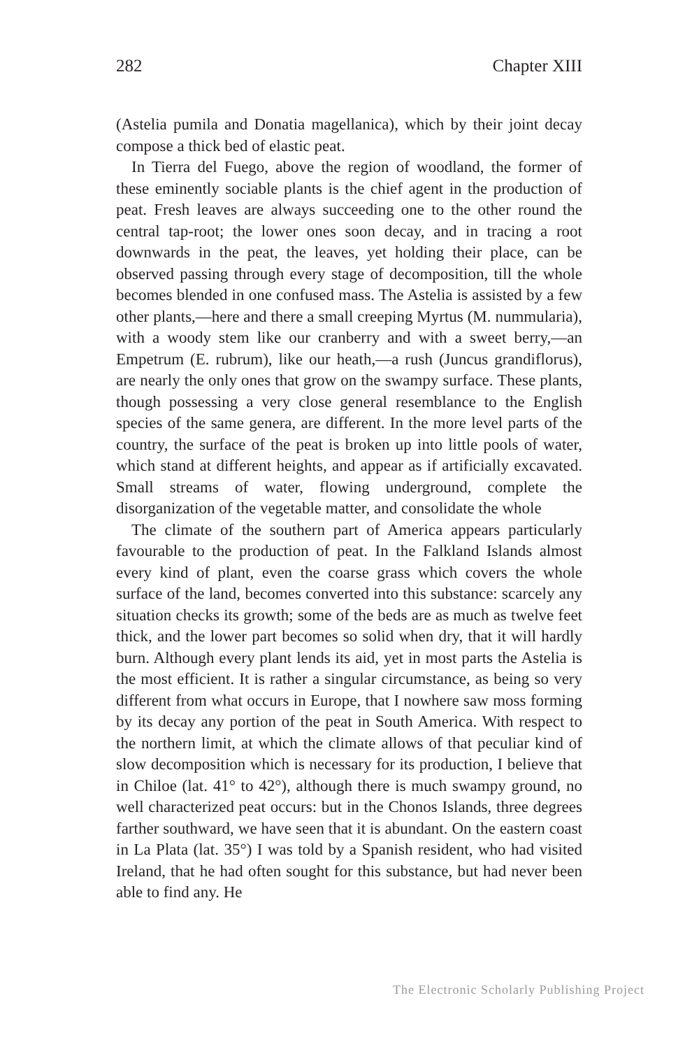282 Chapter XIII
(Astelia pumila and Donatia magellanica), which by their joint decay compose a thick bed of elastic peat.
In Tierra del Fuego, above the region of woodland, the former of these eminently sociable plants is the chief agent in the production of peat. Fresh leaves are always succeeding one to the other round the central tap-root; the lower ones soon decay, and in tracing a root downwards in the peat, the leaves, yet holding their place, can be observed passing through every stage of decomposition, till the whole becomes blended in one confused mass. The Astelia is assisted by a few other plants,—here and there a small creeping Myrtus (M. nummularia), with a woody stem like our cranberry and with a sweet berry,—an Empetrum (E. rubrum), like our heath,—a rush (Juncus grandiflorus), are nearly the only ones that grow on the swampy surface. These plants, though possessing a very close general resemblance to the English species of the same genera, are different. In the more level parts of the country, the surface of the peat is broken up into little pools of water, which stand at different heights, and appear as if artificially excavated. Small streams of water, flowing underground, complete the disorganization of the vegetable matter, and consolidate the whole
The climate of the southern part of America appears particularly favourable to the production of peat. In the Falkland Islands almost every kind of plant, even the coarse grass which covers the whole surface of the land, becomes converted into this substance: scarcely any situation checks its growth; some of the beds are as much as twelve feet thick, and the lower part becomes so solid when dry, that it will hardly burn. Although every plant lends its aid, yet in most parts the Astelia is the most efficient. It is rather a singular circumstance, as being so very different from what occurs in Europe, that I nowhere saw moss forming by its decay any portion of the peat in South America. With respect to the northern limit, at which the climate allows of that peculiar kind of slow decomposition which is necessary for its production, I believe that in Chiloe (lat. 41° to 42°), although there is much swampy ground, no well characterized peat occurs: but in the Chonos Islands, three degrees farther southward, we have seen that it is abundant. On the eastern coast in La Plata (lat. 35°) I was told by a Spanish resident, who had visited Ireland, that he had often sought for this substance, but had never been able to find any. He
The Electronic Scholarly Publishing Project